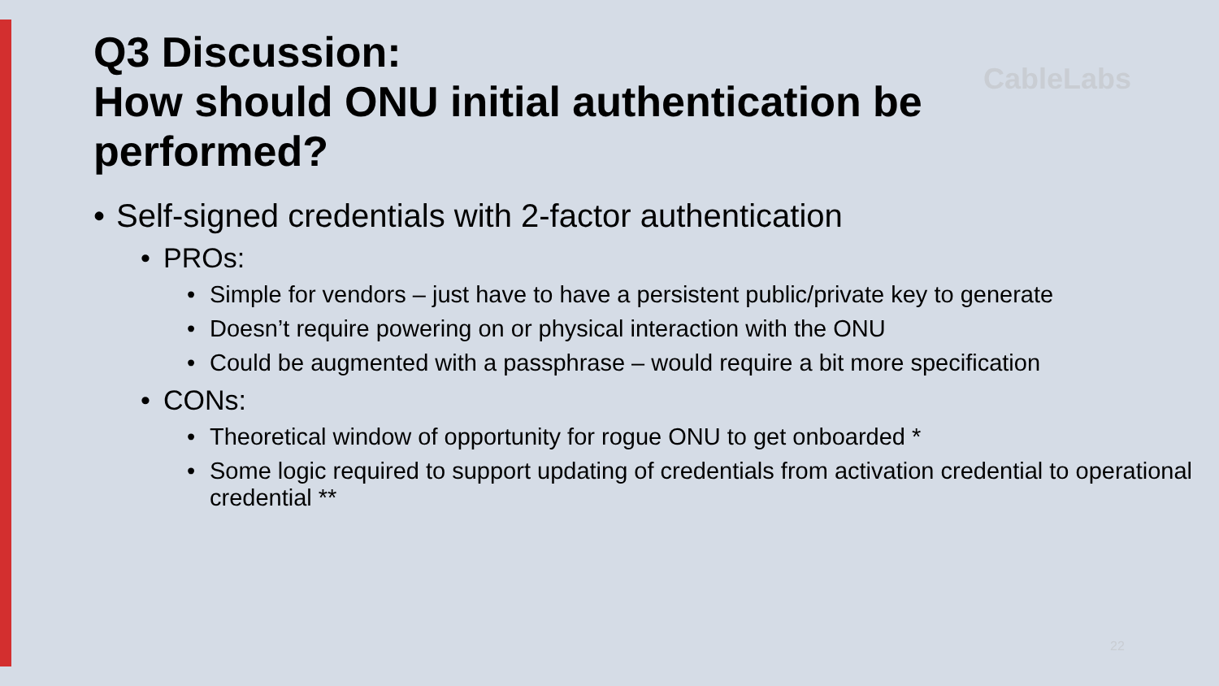CableLabs
Q3 Discussion:
How should ONU initial authentication be performed?
• Self-signed credentials with 2-factor authentication
• PROs:
• Simple for vendors – just have to have a persistent public/private key to generate
• Doesn’t require powering on or physical interaction with the ONU
• Could be augmented with a passphrase – would require a bit more specification
• CONs:
• Theoretical window of opportunity for rogue ONU to get onboarded *
• Some logic required to support updating of credentials from activation credential to operational credential **
22